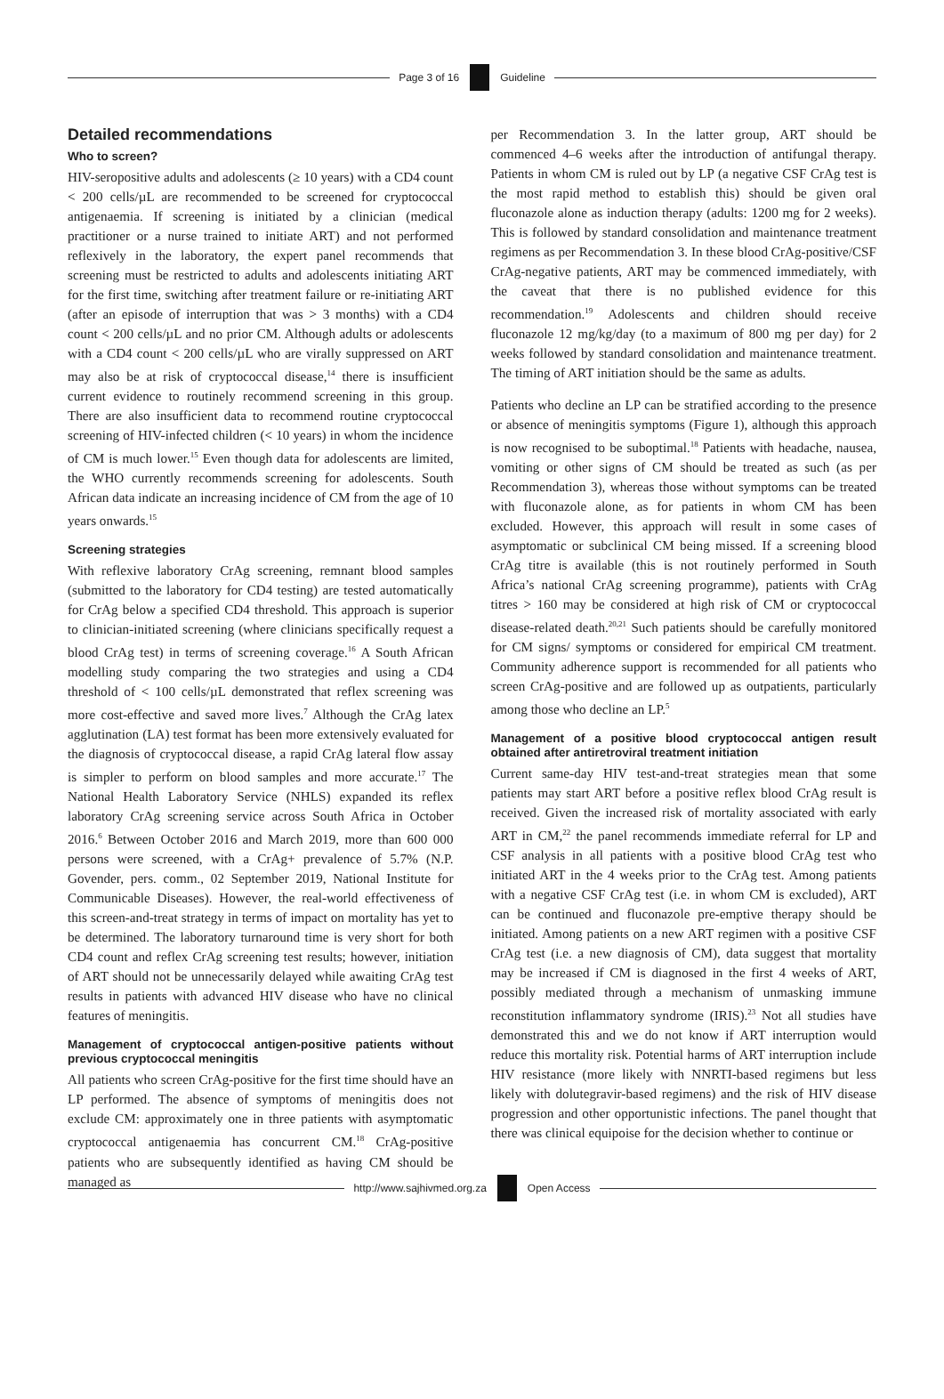Page 3 of 16 Guideline
Detailed recommendations
Who to screen?
HIV-seropositive adults and adolescents (≥ 10 years) with a CD4 count < 200 cells/µL are recommended to be screened for cryptococcal antigenaemia. If screening is initiated by a clinician (medical practitioner or a nurse trained to initiate ART) and not performed reflexively in the laboratory, the expert panel recommends that screening must be restricted to adults and adolescents initiating ART for the first time, switching after treatment failure or re-initiating ART (after an episode of interruption that was > 3 months) with a CD4 count < 200 cells/µL and no prior CM. Although adults or adolescents with a CD4 count < 200 cells/µL who are virally suppressed on ART may also be at risk of cryptococcal disease,<sup>14</sup> there is insufficient current evidence to routinely recommend screening in this group. There are also insufficient data to recommend routine cryptococcal screening of HIV-infected children (< 10 years) in whom the incidence of CM is much lower.<sup>15</sup> Even though data for adolescents are limited, the WHO currently recommends screening for adolescents. South African data indicate an increasing incidence of CM from the age of 10 years onwards.<sup>15</sup>
Screening strategies
With reflexive laboratory CrAg screening, remnant blood samples (submitted to the laboratory for CD4 testing) are tested automatically for CrAg below a specified CD4 threshold. This approach is superior to clinician-initiated screening (where clinicians specifically request a blood CrAg test) in terms of screening coverage.<sup>16</sup> A South African modelling study comparing the two strategies and using a CD4 threshold of < 100 cells/µL demonstrated that reflex screening was more cost-effective and saved more lives.<sup>7</sup> Although the CrAg latex agglutination (LA) test format has been more extensively evaluated for the diagnosis of cryptococcal disease, a rapid CrAg lateral flow assay is simpler to perform on blood samples and more accurate.<sup>17</sup> The National Health Laboratory Service (NHLS) expanded its reflex laboratory CrAg screening service across South Africa in October 2016.<sup>6</sup> Between October 2016 and March 2019, more than 600 000 persons were screened, with a CrAg+ prevalence of 5.7% (N.P. Govender, pers. comm., 02 September 2019, National Institute for Communicable Diseases). However, the real-world effectiveness of this screen-and-treat strategy in terms of impact on mortality has yet to be determined. The laboratory turnaround time is very short for both CD4 count and reflex CrAg screening test results; however, initiation of ART should not be unnecessarily delayed while awaiting CrAg test results in patients with advanced HIV disease who have no clinical features of meningitis.
Management of cryptococcal antigen-positive patients without previous cryptococcal meningitis
All patients who screen CrAg-positive for the first time should have an LP performed. The absence of symptoms of meningitis does not exclude CM: approximately one in three patients with asymptomatic cryptococcal antigenaemia has concurrent CM.<sup>18</sup> CrAg-positive patients who are subsequently identified as having CM should be managed as
per Recommendation 3. In the latter group, ART should be commenced 4–6 weeks after the introduction of antifungal therapy. Patients in whom CM is ruled out by LP (a negative CSF CrAg test is the most rapid method to establish this) should be given oral fluconazole alone as induction therapy (adults: 1200 mg for 2 weeks). This is followed by standard consolidation and maintenance treatment regimens as per Recommendation 3. In these blood CrAg-positive/CSF CrAg-negative patients, ART may be commenced immediately, with the caveat that there is no published evidence for this recommendation.<sup>19</sup> Adolescents and children should receive fluconazole 12 mg/kg/day (to a maximum of 800 mg per day) for 2 weeks followed by standard consolidation and maintenance treatment. The timing of ART initiation should be the same as adults.
Patients who decline an LP can be stratified according to the presence or absence of meningitis symptoms (Figure 1), although this approach is now recognised to be suboptimal.<sup>18</sup> Patients with headache, nausea, vomiting or other signs of CM should be treated as such (as per Recommendation 3), whereas those without symptoms can be treated with fluconazole alone, as for patients in whom CM has been excluded. However, this approach will result in some cases of asymptomatic or subclinical CM being missed. If a screening blood CrAg titre is available (this is not routinely performed in South Africa’s national CrAg screening programme), patients with CrAg titres > 160 may be considered at high risk of CM or cryptococcal disease-related death.<sup>20,21</sup> Such patients should be carefully monitored for CM signs/ symptoms or considered for empirical CM treatment. Community adherence support is recommended for all patients who screen CrAg-positive and are followed up as outpatients, particularly among those who decline an LP.<sup>5</sup>
Management of a positive blood cryptococcal antigen result obtained after antiretroviral treatment initiation
Current same-day HIV test-and-treat strategies mean that some patients may start ART before a positive reflex blood CrAg result is received. Given the increased risk of mortality associated with early ART in CM,<sup>22</sup> the panel recommends immediate referral for LP and CSF analysis in all patients with a positive blood CrAg test who initiated ART in the 4 weeks prior to the CrAg test. Among patients with a negative CSF CrAg test (i.e. in whom CM is excluded), ART can be continued and fluconazole pre-emptive therapy should be initiated. Among patients on a new ART regimen with a positive CSF CrAg test (i.e. a new diagnosis of CM), data suggest that mortality may be increased if CM is diagnosed in the first 4 weeks of ART, possibly mediated through a mechanism of unmasking immune reconstitution inflammatory syndrome (IRIS).<sup>23</sup> Not all studies have demonstrated this and we do not know if ART interruption would reduce this mortality risk. Potential harms of ART interruption include HIV resistance (more likely with NNRTI-based regimens but less likely with dolutegravir-based regimens) and the risk of HIV disease progression and other opportunistic infections. The panel thought that there was clinical equipoise for the decision whether to continue or
http://www.sajhivmed.org.za
Open Access